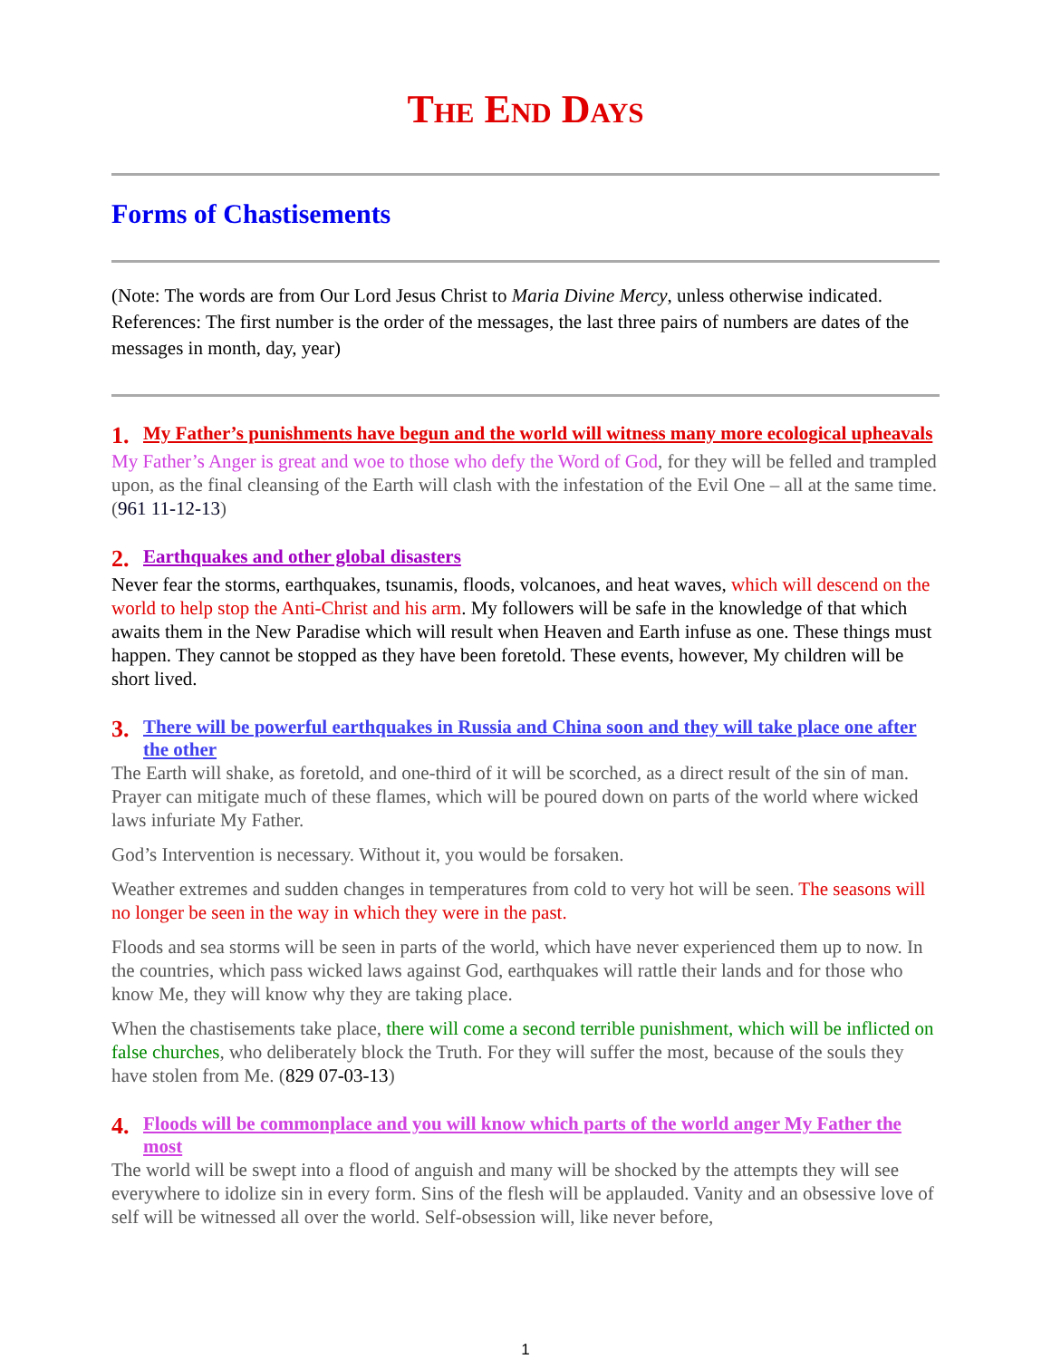The End Days
Forms of Chastisements
(Note: The words are from Our Lord Jesus Christ to Maria Divine Mercy, unless otherwise indicated. References: The first number is the order of the messages, the last three pairs of numbers are dates of the messages in month, day, year)
1. My Father’s punishments have begun and the world will witness many more ecological upheavals
My Father’s Anger is great and woe to those who defy the Word of God, for they will be felled and trampled upon, as the final cleansing of the Earth will clash with the infestation of the Evil One – all at the same time. (961 11-12-13)
2. Earthquakes and other global disasters
Never fear the storms, earthquakes, tsunamis, floods, volcanoes, and heat waves, which will descend on the world to help stop the Anti-Christ and his arm. My followers will be safe in the knowledge of that which awaits them in the New Paradise which will result when Heaven and Earth infuse as one. These things must happen. They cannot be stopped as they have been foretold. These events, however, My children will be short lived.
3. There will be powerful earthquakes in Russia and China soon and they will take place one after the other
The Earth will shake, as foretold, and one-third of it will be scorched, as a direct result of the sin of man. Prayer can mitigate much of these flames, which will be poured down on parts of the world where wicked laws infuriate My Father.
God’s Intervention is necessary. Without it, you would be forsaken.
Weather extremes and sudden changes in temperatures from cold to very hot will be seen. The seasons will no longer be seen in the way in which they were in the past.
Floods and sea storms will be seen in parts of the world, which have never experienced them up to now. In the countries, which pass wicked laws against God, earthquakes will rattle their lands and for those who know Me, they will know why they are taking place.
When the chastisements take place, there will come a second terrible punishment, which will be inflicted on false churches, who deliberately block the Truth. For they will suffer the most, because of the souls they have stolen from Me. (829 07-03-13)
4. Floods will be commonplace and you will know which parts of the world anger My Father the most
The world will be swept into a flood of anguish and many will be shocked by the attempts they will see everywhere to idolize sin in every form. Sins of the flesh will be applauded. Vanity and an obsessive love of self will be witnessed all over the world. Self-obsession will, like never before,
1